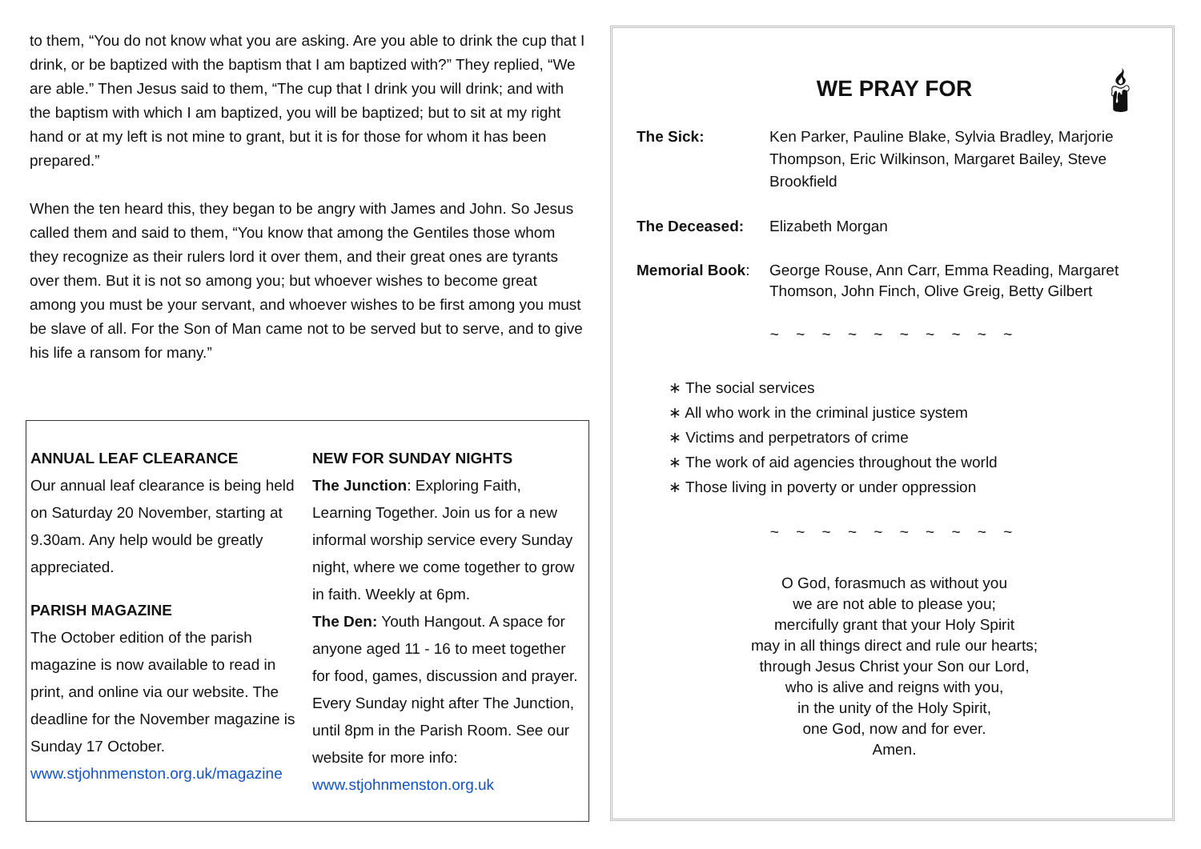to them, “You do not know what you are asking. Are you able to drink the cup that I drink, or be baptized with the baptism that I am baptized with?” They replied, “We are able.” Then Jesus said to them, “The cup that I drink you will drink; and with the baptism with which I am baptized, you will be baptized; but to sit at my right hand or at my left is not mine to grant, but it is for those for whom it has been prepared.”
When the ten heard this, they began to be angry with James and John. So Jesus called them and said to them, “You know that among the Gentiles those whom they recognize as their rulers lord it over them, and their great ones are tyrants over them. But it is not so among you; but whoever wishes to become great among you must be your servant, and whoever wishes to be first among you must be slave of all. For the Son of Man came not to be served but to serve, and to give his life a ransom for many.”
ANNUAL LEAF CLEARANCE
Our annual leaf clearance is being held on Saturday 20 November, starting at 9.30am. Any help would be greatly appreciated.
PARISH MAGAZINE
The October edition of the parish magazine is now available to read in print, and online via our website. The deadline for the November magazine is Sunday 17 October.
www.stjohnmenston.org.uk/magazine
NEW FOR SUNDAY NIGHTS
The Junction: Exploring Faith, Learning Together. Join us for a new informal worship service every Sunday night, where we come together to grow in faith. Weekly at 6pm.
The Den: Youth Hangout. A space for anyone aged 11 - 16 to meet together for food, games, discussion and prayer. Every Sunday night after The Junction, until 8pm in the Parish Room. See our website for more info:
www.stjohnmenston.org.uk
🕯
WE PRAY FOR
The Sick: Ken Parker, Pauline Blake, Sylvia Bradley, Marjorie Thompson, Eric Wilkinson, Margaret Bailey, Steve Brookfield
The Deceased: Elizabeth Morgan
Memorial Book: George Rouse, Ann Carr, Emma Reading, Margaret Thomson, John Finch, Olive Greig, Betty Gilbert
~ ~ ~ ~ ~ ~ ~ ~ ~ ~
∗ The social services
∗ All who work in the criminal justice system
∗ Victims and perpetrators of crime
∗ The work of aid agencies throughout the world
∗ Those living in poverty or under oppression
~ ~ ~ ~ ~ ~ ~ ~ ~ ~
O God, forasmuch as without you
we are not able to please you;
mercifully grant that your Holy Spirit
may in all things direct and rule our hearts;
through Jesus Christ your Son our Lord,
who is alive and reigns with you,
in the unity of the Holy Spirit,
one God, now and for ever.
Amen.